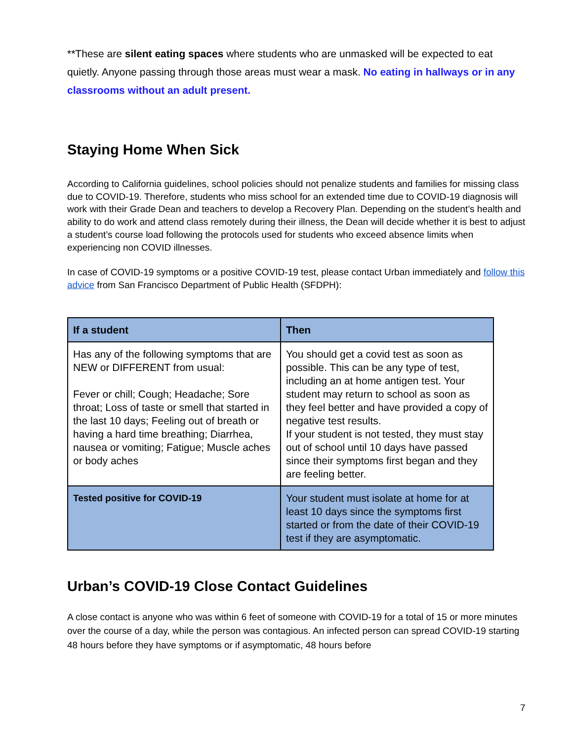**These are silent eating spaces where students who are unmasked will be expected to eat quietly. Anyone passing through those areas must wear a mask. No eating in hallways or in any classrooms without an adult present.
Staying Home When Sick
According to California guidelines, school policies should not penalize students and families for missing class due to COVID-19. Therefore, students who miss school for an extended time due to COVID-19 diagnosis will work with their Grade Dean and teachers to develop a Recovery Plan. Depending on the student’s health and ability to do work and attend class remotely during their illness, the Dean will decide whether it is best to adjust a student’s course load following the protocols used for students who exceed absence limits when experiencing non COVID illnesses.
In case of COVID-19 symptoms or a positive COVID-19 test, please contact Urban immediately and follow this advice from San Francisco Department of Public Health (SFDPH):
| If a student | Then |
| --- | --- |
| Has any of the following symptoms that are NEW or DIFFERENT from usual: Fever or chill; Cough; Headache; Sore throat; Loss of taste or smell that started in the last 10 days; Feeling out of breath or having a hard time breathing; Diarrhea, nausea or vomiting; Fatigue; Muscle aches or body aches | You should get a covid test as soon as possible. This can be any type of test, including an at home antigen test. Your student may return to school as soon as they feel better and have provided a copy of negative test results. If your student is not tested, they must stay out of school until 10 days have passed since their symptoms first began and they are feeling better. |
| Tested positive for COVID-19 | Your student must isolate at home for at least 10 days since the symptoms first started or from the date of their COVID-19 test if they are asymptomatic. |
Urban’s COVID-19 Close Contact Guidelines
A close contact is anyone who was within 6 feet of someone with COVID-19 for a total of 15 or more minutes over the course of a day, while the person was contagious. An infected person can spread COVID-19 starting 48 hours before they have symptoms or if asymptomatic, 48 hours before
7